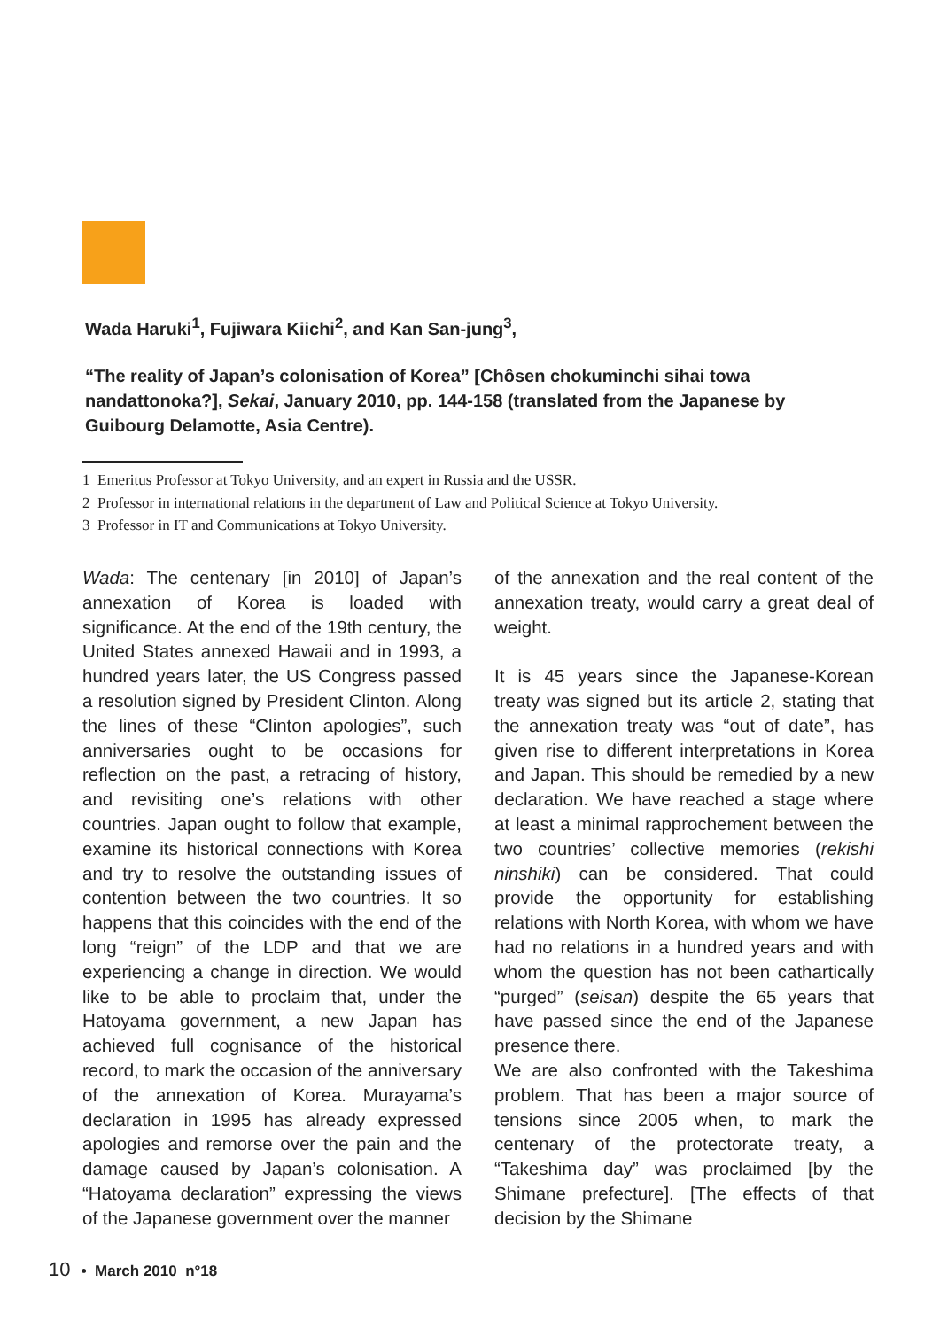Wada Haruki<sup>1</sup>, Fujiwara Kiichi<sup>2</sup>, and Kan San-jung<sup>3</sup>,
“The reality of Japan’s colonisation of Korea” [Chôsen chokuminchi sihai towa nandattonoka?], Sekai, January 2010, pp. 144-158 (translated from the Japanese by Guibourg Delamotte, Asia Centre).
1 Emeritus Professor at Tokyo University, and an expert in Russia and the USSR.
2 Professor in international relations in the department of Law and Political Science at Tokyo University.
3 Professor in IT and Communications at Tokyo University.
Wada: The centenary [in 2010] of Japan’s annexation of Korea is loaded with significance. At the end of the 19th century, the United States annexed Hawaii and in 1993, a hundred years later, the US Congress passed a resolution signed by President Clinton. Along the lines of these “Clinton apologies”, such anniversaries ought to be occasions for reflection on the past, a retracing of history, and revisiting one’s relations with other countries. Japan ought to follow that example, examine its historical connections with Korea and try to resolve the outstanding issues of contention between the two countries. It so happens that this coincides with the end of the long “reign” of the LDP and that we are experiencing a change in direction. We would like to be able to proclaim that, under the Hatoyama government, a new Japan has achieved full cognisance of the historical record, to mark the occasion of the anniversary of the annexation of Korea. Murayama’s declaration in 1995 has already expressed apologies and remorse over the pain and the damage caused by Japan’s colonisation. A “Hatoyama declaration” expressing the views of the Japanese government over the manner
of the annexation and the real content of the annexation treaty, would carry a great deal of weight.
It is 45 years since the Japanese-Korean treaty was signed but its article 2, stating that the annexation treaty was “out of date”, has given rise to different interpretations in Korea and Japan. This should be remedied by a new declaration. We have reached a stage where at least a minimal rapprochement between the two countries’ collective memories (rekishi ninshiki) can be considered. That could provide the opportunity for establishing relations with North Korea, with whom we have had no relations in a hundred years and with whom the question has not been cathartically “purged” (seisan) despite the 65 years that have passed since the end of the Japanese presence there.
We are also confronted with the Takeshima problem. That has been a major source of tensions since 2005 when, to mark the centenary of the protectorate treaty, a “Takeshima day” was proclaimed [by the Shimane prefecture]. [The effects of that decision by the Shimane
10 • March 2010 n°18